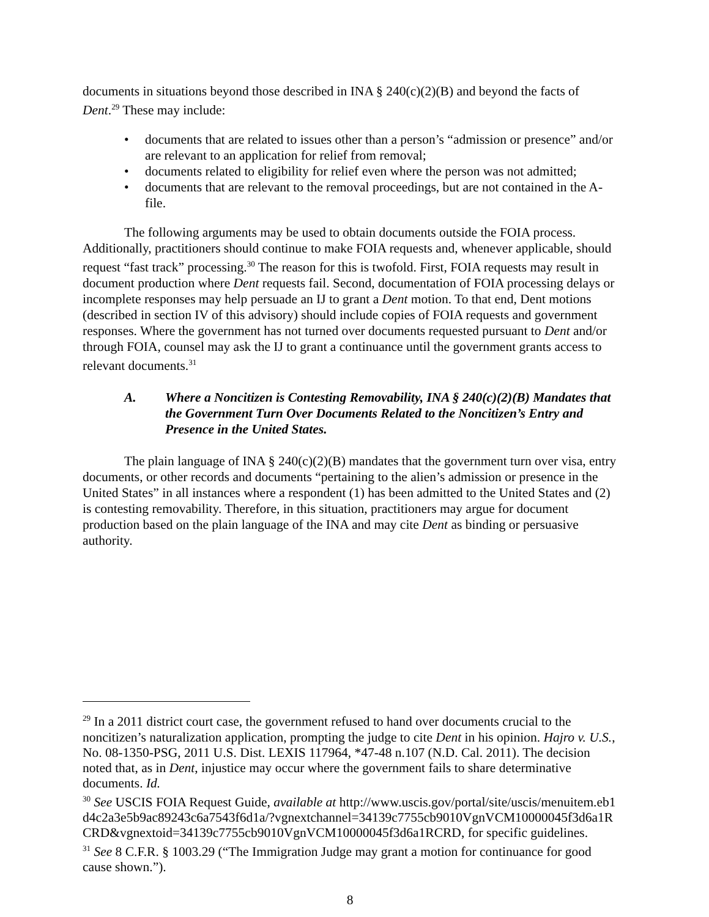documents in situations beyond those described in INA § 240(c)(2)(B) and beyond the facts of Dent.<sup>29</sup> These may include:
• documents that are related to issues other than a person’s “admission or presence” and/or are relevant to an application for relief from removal;
• documents related to eligibility for relief even where the person was not admitted;
• documents that are relevant to the removal proceedings, but are not contained in the A-file.
The following arguments may be used to obtain documents outside the FOIA process. Additionally, practitioners should continue to make FOIA requests and, whenever applicable, should request “fast track” processing.<sup>30</sup> The reason for this is twofold. First, FOIA requests may result in document production where Dent requests fail. Second, documentation of FOIA processing delays or incomplete responses may help persuade an IJ to grant a Dent motion. To that end, Dent motions (described in section IV of this advisory) should include copies of FOIA requests and government responses. Where the government has not turned over documents requested pursuant to Dent and/or through FOIA, counsel may ask the IJ to grant a continuance until the government grants access to relevant documents.<sup>31</sup>
A. Where a Noncitizen is Contesting Removability, INA § 240(c)(2)(B) Mandates that the Government Turn Over Documents Related to the Noncitizen’s Entry and Presence in the United States.
The plain language of INA § 240(c)(2)(B) mandates that the government turn over visa, entry documents, or other records and documents “pertaining to the alien’s admission or presence in the United States” in all instances where a respondent (1) has been admitted to the United States and (2) is contesting removability. Therefore, in this situation, practitioners may argue for document production based on the plain language of the INA and may cite Dent as binding or persuasive authority.
<sup>29</sup> In a 2011 district court case, the government refused to hand over documents crucial to the noncitizen’s naturalization application, prompting the judge to cite Dent in his opinion. Hajro v. U.S., No. 08-1350-PSG, 2011 U.S. Dist. LEXIS 117964, *47-48 n.107 (N.D. Cal. 2011). The decision noted that, as in Dent, injustice may occur where the government fails to share determinative documents. Id.
<sup>30</sup> See USCIS FOIA Request Guide, available at http://www.uscis.gov/portal/site/uscis/menuitem.eb1d4c2a3e5b9ac89243c6a7543f6d1a/?vgnextchannel=34139c7755cb9010VgnVCM10000045f3d6a1RCRD&vgnextoid=34139c7755cb9010VgnVCM10000045f3d6a1RCRD, for specific guidelines.
<sup>31</sup> See 8 C.F.R. § 1003.29 (“The Immigration Judge may grant a motion for continuance for good cause shown.”).
8